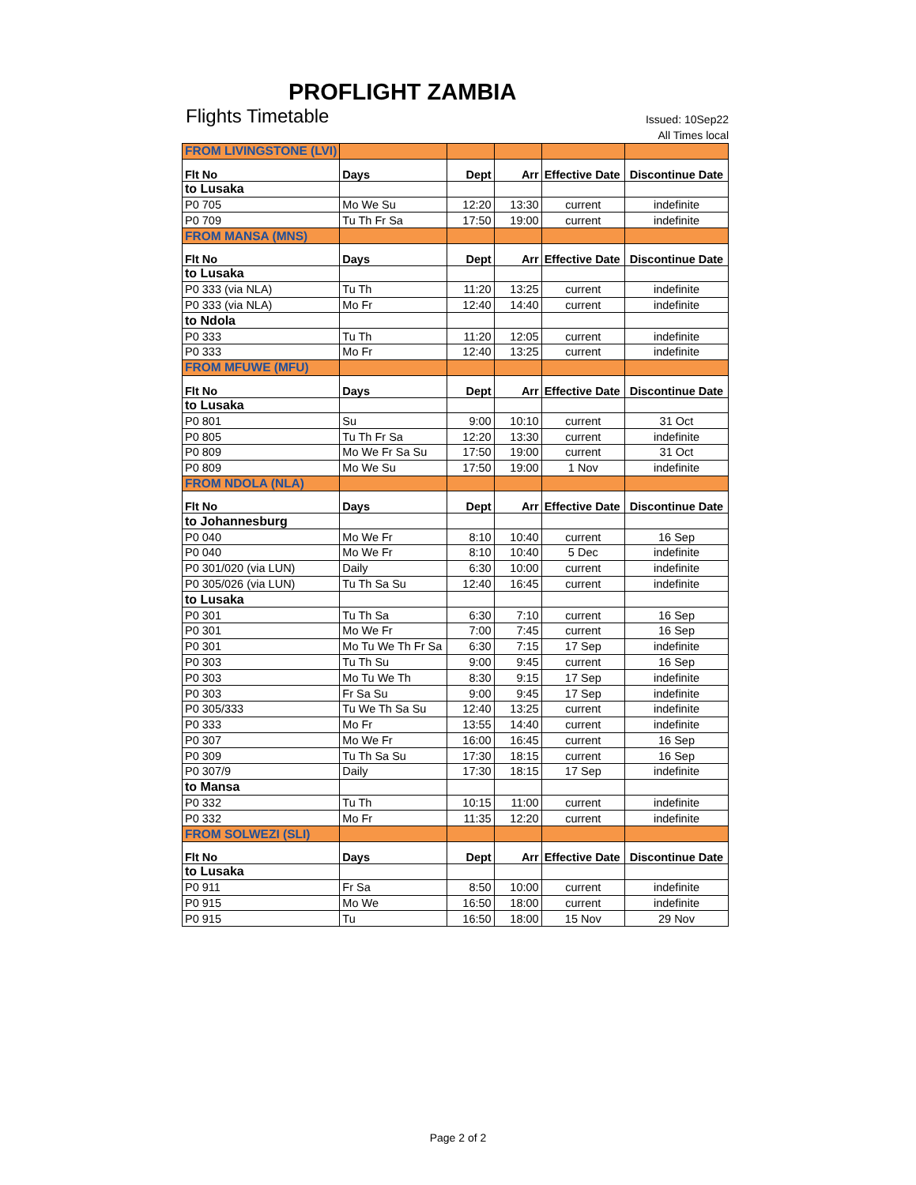PROFLIGHT ZAMBIA
Flights Timetable
Issued: 10Sep22
All Times local
| FROM LIVINGSTONE (LVI) | | | | | |
| Flt No | Days | Dept | Arr | Effective Date | Discontinue Date |
| to Lusaka | | | | | |
| P0 705 | Mo We Su | 12:20 | 13:30 | current | indefinite |
| P0 709 | Tu Th Fr Sa | 17:50 | 19:00 | current | indefinite |
| FROM MANSA (MNS) | | | | | |
| Flt No | Days | Dept | Arr | Effective Date | Discontinue Date |
| to Lusaka | | | | | |
| P0 333 (via NLA) | Tu Th | 11:20 | 13:25 | current | indefinite |
| P0 333 (via NLA) | Mo Fr | 12:40 | 14:40 | current | indefinite |
| to Ndola | | | | | |
| P0 333 | Tu Th | 11:20 | 12:05 | current | indefinite |
| P0 333 | Mo Fr | 12:40 | 13:25 | current | indefinite |
| FROM MFUWE (MFU) | | | | | |
| Flt No | Days | Dept | Arr | Effective Date | Discontinue Date |
| to Lusaka | | | | | |
| P0 801 | Su | 9:00 | 10:10 | current | 31 Oct |
| P0 805 | Tu Th Fr Sa | 12:20 | 13:30 | current | indefinite |
| P0 809 | Mo We Fr Sa Su | 17:50 | 19:00 | current | 31 Oct |
| P0 809 | Mo We Su | 17:50 | 19:00 | 1 Nov | indefinite |
| FROM NDOLA (NLA) | | | | | |
| Flt No | Days | Dept | Arr | Effective Date | Discontinue Date |
| to Johannesburg | | | | | |
| P0 040 | Mo We Fr | 8:10 | 10:40 | current | 16 Sep |
| P0 040 | Mo We Fr | 8:10 | 10:40 | 5 Dec | indefinite |
| P0 301/020 (via LUN) | Daily | 6:30 | 10:00 | current | indefinite |
| P0 305/026 (via LUN) | Tu Th Sa Su | 12:40 | 16:45 | current | indefinite |
| to Lusaka | | | | | |
| P0 301 | Tu Th Sa | 6:30 | 7:10 | current | 16 Sep |
| P0 301 | Mo We Fr | 7:00 | 7:45 | current | 16 Sep |
| P0 301 | Mo Tu We Th Fr Sa | 6:30 | 7:15 | 17 Sep | indefinite |
| P0 303 | Tu Th Su | 9:00 | 9:45 | current | 16 Sep |
| P0 303 | Mo Tu We Th | 8:30 | 9:15 | 17 Sep | indefinite |
| P0 303 | Fr Sa Su | 9:00 | 9:45 | 17 Sep | indefinite |
| P0 305/333 | Tu We Th Sa Su | 12:40 | 13:25 | current | indefinite |
| P0 333 | Mo Fr | 13:55 | 14:40 | current | indefinite |
| P0 307 | Mo We Fr | 16:00 | 16:45 | current | 16 Sep |
| P0 309 | Tu Th Sa Su | 17:30 | 18:15 | current | 16 Sep |
| P0 307/9 | Daily | 17:30 | 18:15 | 17 Sep | indefinite |
| to Mansa | | | | | |
| P0 332 | Tu Th | 10:15 | 11:00 | current | indefinite |
| P0 332 | Mo Fr | 11:35 | 12:20 | current | indefinite |
| FROM SOLWEZI (SLI) | | | | | |
| Flt No | Days | Dept | Arr | Effective Date | Discontinue Date |
| to Lusaka | | | | | |
| P0 911 | Fr Sa | 8:50 | 10:00 | current | indefinite |
| P0 915 | Mo We | 16:50 | 18:00 | current | indefinite |
| P0 915 | Tu | 16:50 | 18:00 | 15 Nov | 29 Nov |
Page 2 of 2